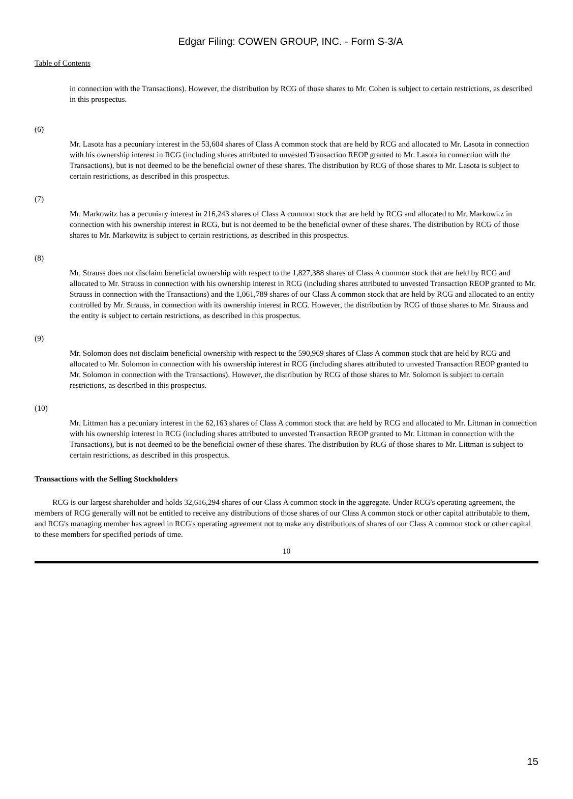Edgar Filing: COWEN GROUP, INC. - Form S-3/A
Table of Contents
in connection with the Transactions). However, the distribution by RCG of those shares to Mr. Cohen is subject to certain restrictions, as described in this prospectus.
(6)
Mr. Lasota has a pecuniary interest in the 53,604 shares of Class A common stock that are held by RCG and allocated to Mr. Lasota in connection with his ownership interest in RCG (including shares attributed to unvested Transaction REOP granted to Mr. Lasota in connection with the Transactions), but is not deemed to be the beneficial owner of these shares. The distribution by RCG of those shares to Mr. Lasota is subject to certain restrictions, as described in this prospectus.
(7)
Mr. Markowitz has a pecuniary interest in 216,243 shares of Class A common stock that are held by RCG and allocated to Mr. Markowitz in connection with his ownership interest in RCG, but is not deemed to be the beneficial owner of these shares. The distribution by RCG of those shares to Mr. Markowitz is subject to certain restrictions, as described in this prospectus.
(8)
Mr. Strauss does not disclaim beneficial ownership with respect to the 1,827,388 shares of Class A common stock that are held by RCG and allocated to Mr. Strauss in connection with his ownership interest in RCG (including shares attributed to unvested Transaction REOP granted to Mr. Strauss in connection with the Transactions) and the 1,061,789 shares of our Class A common stock that are held by RCG and allocated to an entity controlled by Mr. Strauss, in connection with its ownership interest in RCG. However, the distribution by RCG of those shares to Mr. Strauss and the entity is subject to certain restrictions, as described in this prospectus.
(9)
Mr. Solomon does not disclaim beneficial ownership with respect to the 590,969 shares of Class A common stock that are held by RCG and allocated to Mr. Solomon in connection with his ownership interest in RCG (including shares attributed to unvested Transaction REOP granted to Mr. Solomon in connection with the Transactions). However, the distribution by RCG of those shares to Mr. Solomon is subject to certain restrictions, as described in this prospectus.
(10)
Mr. Littman has a pecuniary interest in the 62,163 shares of Class A common stock that are held by RCG and allocated to Mr. Littman in connection with his ownership interest in RCG (including shares attributed to unvested Transaction REOP granted to Mr. Littman in connection with the Transactions), but is not deemed to be the beneficial owner of these shares. The distribution by RCG of those shares to Mr. Littman is subject to certain restrictions, as described in this prospectus.
Transactions with the Selling Stockholders
RCG is our largest shareholder and holds 32,616,294 shares of our Class A common stock in the aggregate. Under RCG's operating agreement, the members of RCG generally will not be entitled to receive any distributions of those shares of our Class A common stock or other capital attributable to them, and RCG's managing member has agreed in RCG's operating agreement not to make any distributions of shares of our Class A common stock or other capital to these members for specified periods of time.
10
15